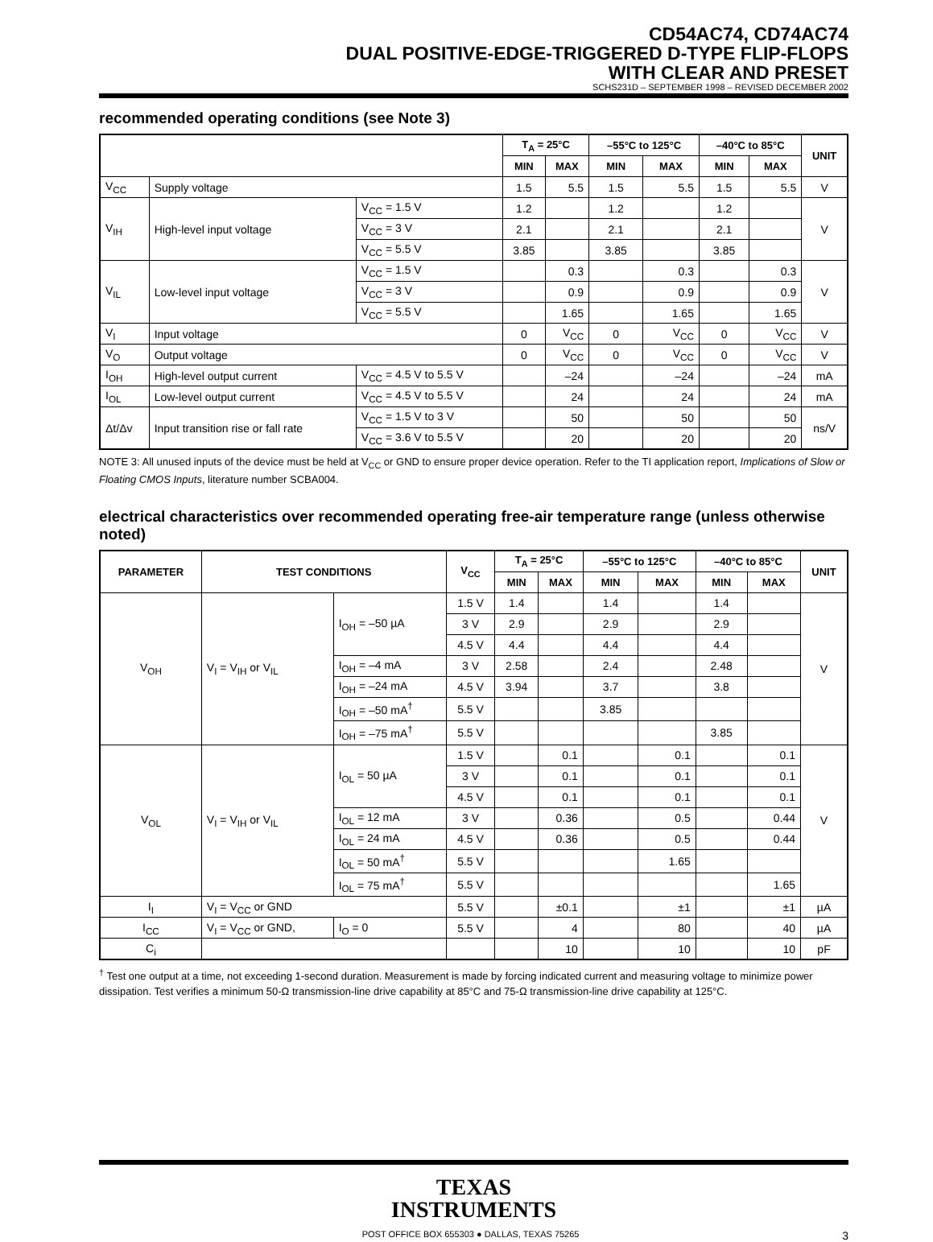CD54AC74, CD74AC74
DUAL POSITIVE-EDGE-TRIGGERED D-TYPE FLIP-FLOPS
WITH CLEAR AND PRESET
SCHS231D – SEPTEMBER 1998 – REVISED DECEMBER 2002
recommended operating conditions (see Note 3)
| | | | T<sub>A</sub> = 25°C | | –55°C to 125°C | | –40°C to 85°C | | UNIT |
| --- | --- | --- | --- | --- | --- | --- | --- | --- | --- |
| | | | MIN | MAX | MIN | MAX | MIN | MAX | |
| V<sub>CC</sub> | Supply voltage | | 1.5 | 5.5 | 1.5 | 5.5 | 1.5 | 5.5 | V |
| V<sub>IH</sub> | High-level input voltage | V<sub>CC</sub> = 1.5 V | 1.2 | | 1.2 | | 1.2 | | V |
| | | V<sub>CC</sub> = 3 V | 2.1 | | 2.1 | | 2.1 | | |
| | | V<sub>CC</sub> = 5.5 V | 3.85 | | 3.85 | | 3.85 | | |
| V<sub>IL</sub> | Low-level input voltage | V<sub>CC</sub> = 1.5 V | | 0.3 | | 0.3 | | 0.3 | V |
| | | V<sub>CC</sub> = 3 V | | 0.9 | | 0.9 | | 0.9 | |
| | | V<sub>CC</sub> = 5.5 V | | 1.65 | | 1.65 | | 1.65 | |
| V<sub>I</sub> | Input voltage | | 0 | V<sub>CC</sub> | 0 | V<sub>CC</sub> | 0 | V<sub>CC</sub> | V |
| V<sub>O</sub> | Output voltage | | 0 | V<sub>CC</sub> | 0 | V<sub>CC</sub> | 0 | V<sub>CC</sub> | V |
| I<sub>OH</sub> | High-level output current | V<sub>CC</sub> = 4.5 V to 5.5 V | | –24 | | –24 | | –24 | mA |
| I<sub>OL</sub> | Low-level output current | V<sub>CC</sub> = 4.5 V to 5.5 V | | 24 | | 24 | | 24 | mA |
| Δt/Δv | Input transition rise or fall rate | V<sub>CC</sub> = 1.5 V to 3 V | | 50 | | 50 | | 50 | ns/V |
| | | V<sub>CC</sub> = 3.6 V to 5.5 V | | 20 | | 20 | | 20 | |
NOTE 3: All unused inputs of the device must be held at V<sub>CC</sub> or GND to ensure proper device operation. Refer to the TI application report, Implications of Slow or Floating CMOS Inputs, literature number SCBA004.
electrical characteristics over recommended operating free-air temperature range (unless otherwise noted)
| PARAMETER | TEST CONDITIONS | | V<sub>CC</sub> | T<sub>A</sub> = 25°C | | –55°C to 125°C | | –40°C to 85°C | | UNIT |
| --- | --- | --- | --- | --- | --- | --- | --- | --- | --- | --- |
| | | | | MIN | MAX | MIN | MAX | MIN | MAX | |
| V<sub>OH</sub> | V<sub>I</sub> = V<sub>IH</sub> or V<sub>IL</sub> | I<sub>OH</sub> = –50 µA | 1.5 V | 1.4 | | 1.4 | | 1.4 | | V |
| | | | 3 V | 2.9 | | 2.9 | | 2.9 | | |
| | | | 4.5 V | 4.4 | | 4.4 | | 4.4 | | |
| | | I<sub>OH</sub> = –4 mA | 3 V | 2.58 | | 2.4 | | 2.48 | | |
| | | I<sub>OH</sub> = –24 mA | 4.5 V | 3.94 | | 3.7 | | 3.8 | | |
| | | I<sub>OH</sub> = –50 mA<sup>†</sup> | 5.5 V | | | 3.85 | | | | |
| | | I<sub>OH</sub> = –75 mA<sup>†</sup> | 5.5 V | | | | | 3.85 | | |
| V<sub>OL</sub> | V<sub>I</sub> = V<sub>IH</sub> or V<sub>IL</sub> | I<sub>OL</sub> = 50 µA | 1.5 V | | 0.1 | | 0.1 | | 0.1 | V |
| | | | 3 V | | 0.1 | | 0.1 | | 0.1 | |
| | | | 4.5 V | | 0.1 | | 0.1 | | 0.1 | |
| | | I<sub>OL</sub> = 12 mA | 3 V | | 0.36 | | 0.5 | | 0.44 | |
| | | I<sub>OL</sub> = 24 mA | 4.5 V | | 0.36 | | 0.5 | | 0.44 | |
| | | I<sub>OL</sub> = 50 mA<sup>†</sup> | 5.5 V | | | | 1.65 | | | |
| | | I<sub>OL</sub> = 75 mA<sup>†</sup> | 5.5 V | | | | | | 1.65 | |
| I<sub>I</sub> | V<sub>I</sub> = V<sub>CC</sub> or GND | | 5.5 V | | ±0.1 | | ±1 | | ±1 | µA |
| I<sub>CC</sub> | V<sub>I</sub> = V<sub>CC</sub> or GND, | I<sub>O</sub> = 0 | 5.5 V | | 4 | | 80 | | 40 | µA |
| C<sub>i</sub> | | | | | 10 | | 10 | | 10 | pF |
<sup>†</sup> Test one output at a time, not exceeding 1-second duration. Measurement is made by forcing indicated current and measuring voltage to minimize power dissipation. Test verifies a minimum 50-Ω transmission-line drive capability at 85°C and 75-Ω transmission-line drive capability at 125°C.
TEXAS
INSTRUMENTS
POST OFFICE BOX 655303 ● DALLAS, TEXAS 75265 3